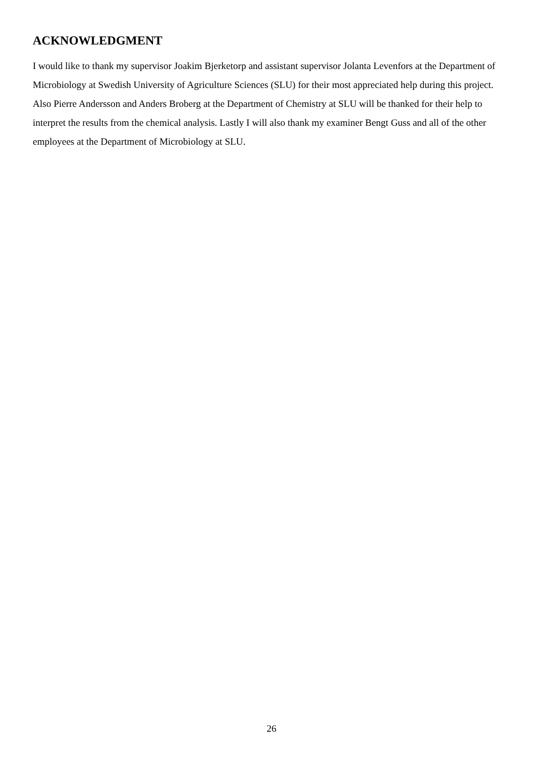ACKNOWLEDGMENT
I would like to thank my supervisor Joakim Bjerketorp and assistant supervisor Jolanta Levenfors at the Department of Microbiology at Swedish University of Agriculture Sciences (SLU) for their most appreciated help during this project. Also Pierre Andersson and Anders Broberg at the Department of Chemistry at SLU will be thanked for their help to interpret the results from the chemical analysis. Lastly I will also thank my examiner Bengt Guss and all of the other employees at the Department of Microbiology at SLU.
26